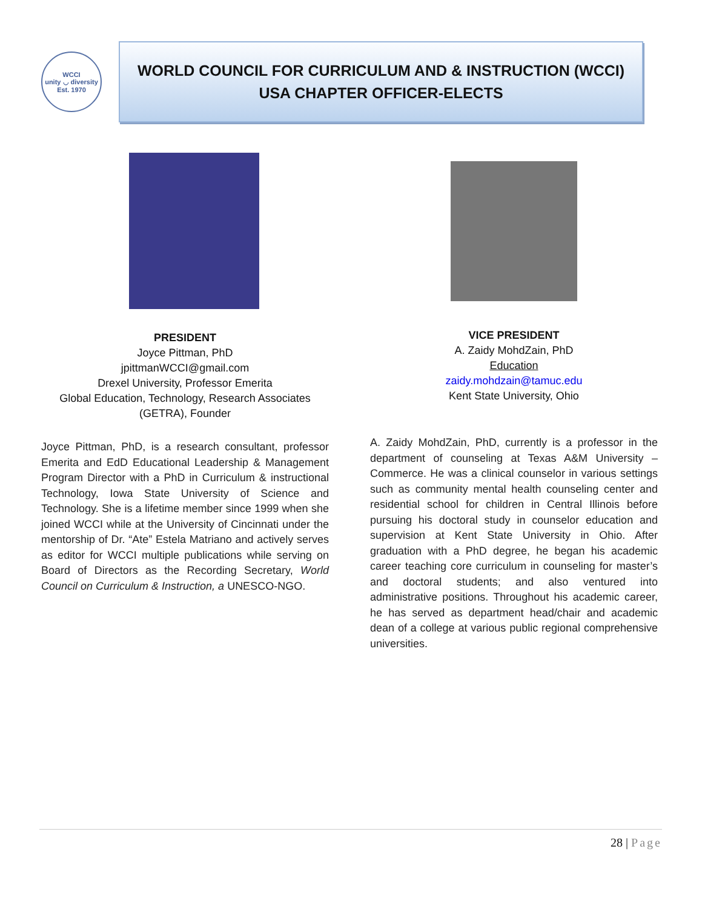WCCI
unity ◡ diversity
Est. 1970
WORLD COUNCIL FOR CURRICULUM AND & INSTRUCTION (WCCI)
USA CHAPTER OFFICER-ELECTS
PRESIDENT
Joyce Pittman, PhD
jpittmanWCCI@gmail.com
Drexel University, Professor Emerita
Global Education, Technology, Research Associates
(GETRA), Founder
Joyce Pittman, PhD, is a research consultant, professor Emerita and EdD Educational Leadership & Management Program Director with a PhD in Curriculum & instructional Technology, Iowa State University of Science and Technology. She is a lifetime member since 1999 when she joined WCCI while at the University of Cincinnati under the mentorship of Dr. “Ate” Estela Matriano and actively serves as editor for WCCI multiple publications while serving on Board of Directors as the Recording Secretary, World Council on Curriculum & Instruction, a UNESCO-NGO.
VICE PRESIDENT
A. Zaidy MohdZain, PhD
Education
zaidy.mohdzain@tamuc.edu
Kent State University, Ohio
A. Zaidy MohdZain, PhD, currently is a professor in the department of counseling at Texas A&M University – Commerce. He was a clinical counselor in various settings such as community mental health counseling center and residential school for children in Central Illinois before pursuing his doctoral study in counselor education and supervision at Kent State University in Ohio. After graduation with a PhD degree, he began his academic career teaching core curriculum in counseling for master’s and doctoral students; and also ventured into administrative positions. Throughout his academic career, he has served as department head/chair and academic dean of a college at various public regional comprehensive universities.
28 | Page